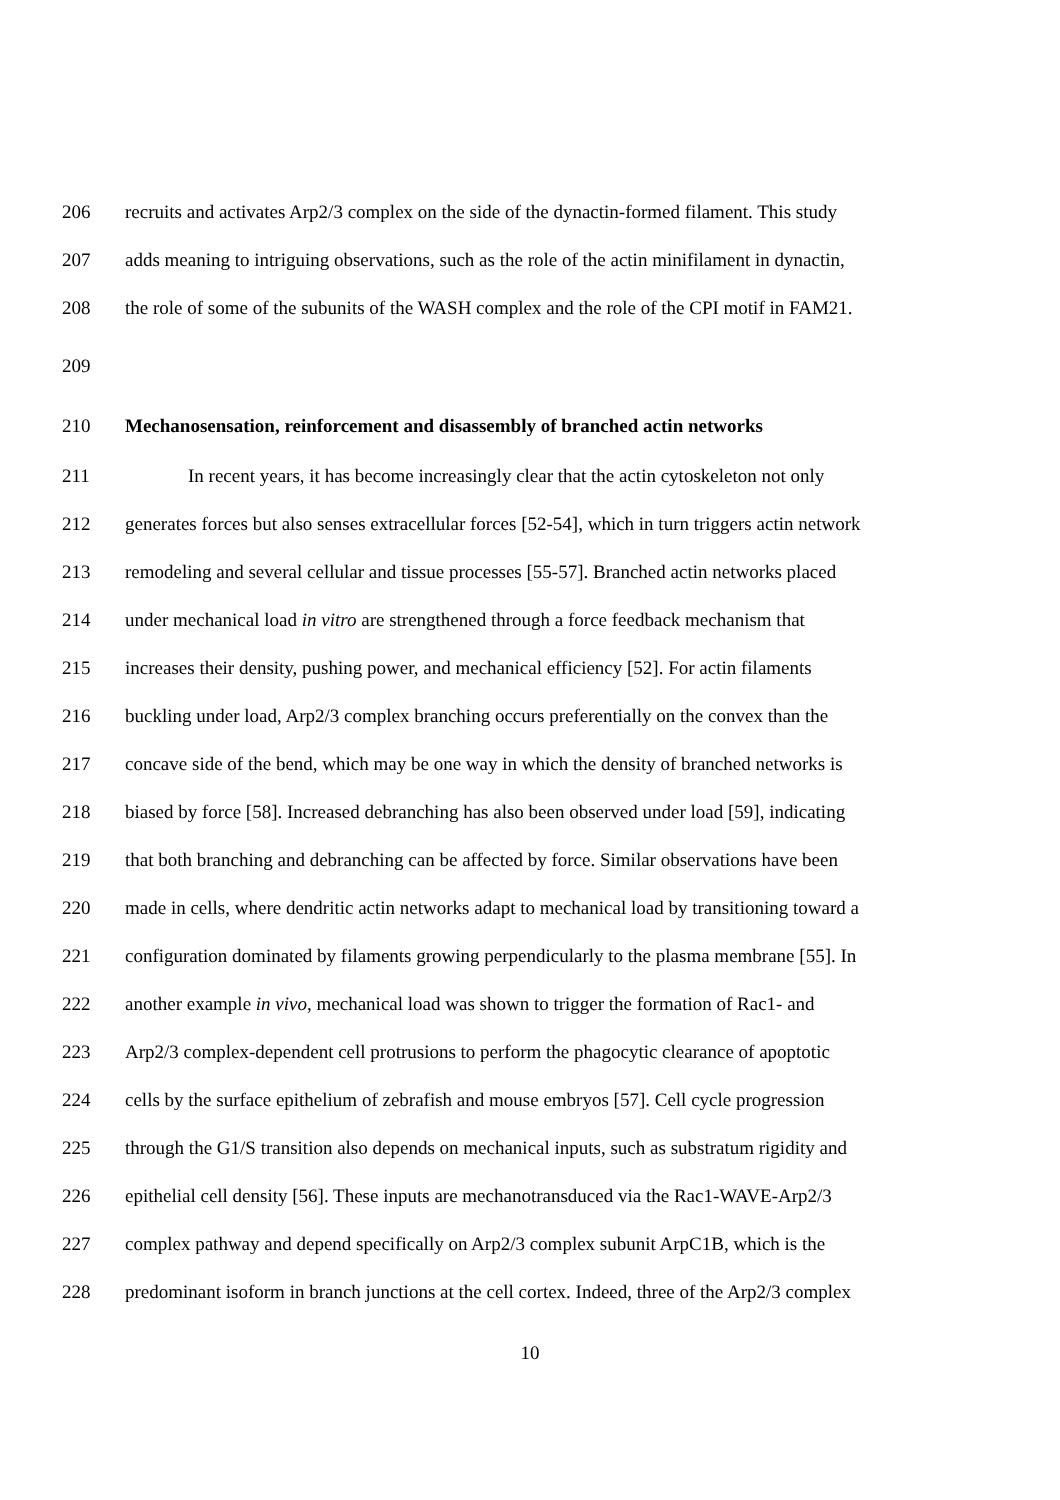206 recruits and activates Arp2/3 complex on the side of the dynactin-formed filament. This study
207 adds meaning to intriguing observations, such as the role of the actin minifilament in dynactin,
208 the role of some of the subunits of the WASH complex and the role of the CPI motif in FAM21.
209
210 Mechanosensation, reinforcement and disassembly of branched actin networks
211 In recent years, it has become increasingly clear that the actin cytoskeleton not only
212 generates forces but also senses extracellular forces [52-54], which in turn triggers actin network
213 remodeling and several cellular and tissue processes [55-57]. Branched actin networks placed
214 under mechanical load in vitro are strengthened through a force feedback mechanism that
215 increases their density, pushing power, and mechanical efficiency [52]. For actin filaments
216 buckling under load, Arp2/3 complex branching occurs preferentially on the convex than the
217 concave side of the bend, which may be one way in which the density of branched networks is
218 biased by force [58]. Increased debranching has also been observed under load [59], indicating
219 that both branching and debranching can be affected by force. Similar observations have been
220 made in cells, where dendritic actin networks adapt to mechanical load by transitioning toward a
221 configuration dominated by filaments growing perpendicularly to the plasma membrane [55]. In
222 another example in vivo, mechanical load was shown to trigger the formation of Rac1- and
223 Arp2/3 complex-dependent cell protrusions to perform the phagocytic clearance of apoptotic
224 cells by the surface epithelium of zebrafish and mouse embryos [57]. Cell cycle progression
225 through the G1/S transition also depends on mechanical inputs, such as substratum rigidity and
226 epithelial cell density [56]. These inputs are mechanotransduced via the Rac1-WAVE-Arp2/3
227 complex pathway and depend specifically on Arp2/3 complex subunit ArpC1B, which is the
228 predominant isoform in branch junctions at the cell cortex. Indeed, three of the Arp2/3 complex
10